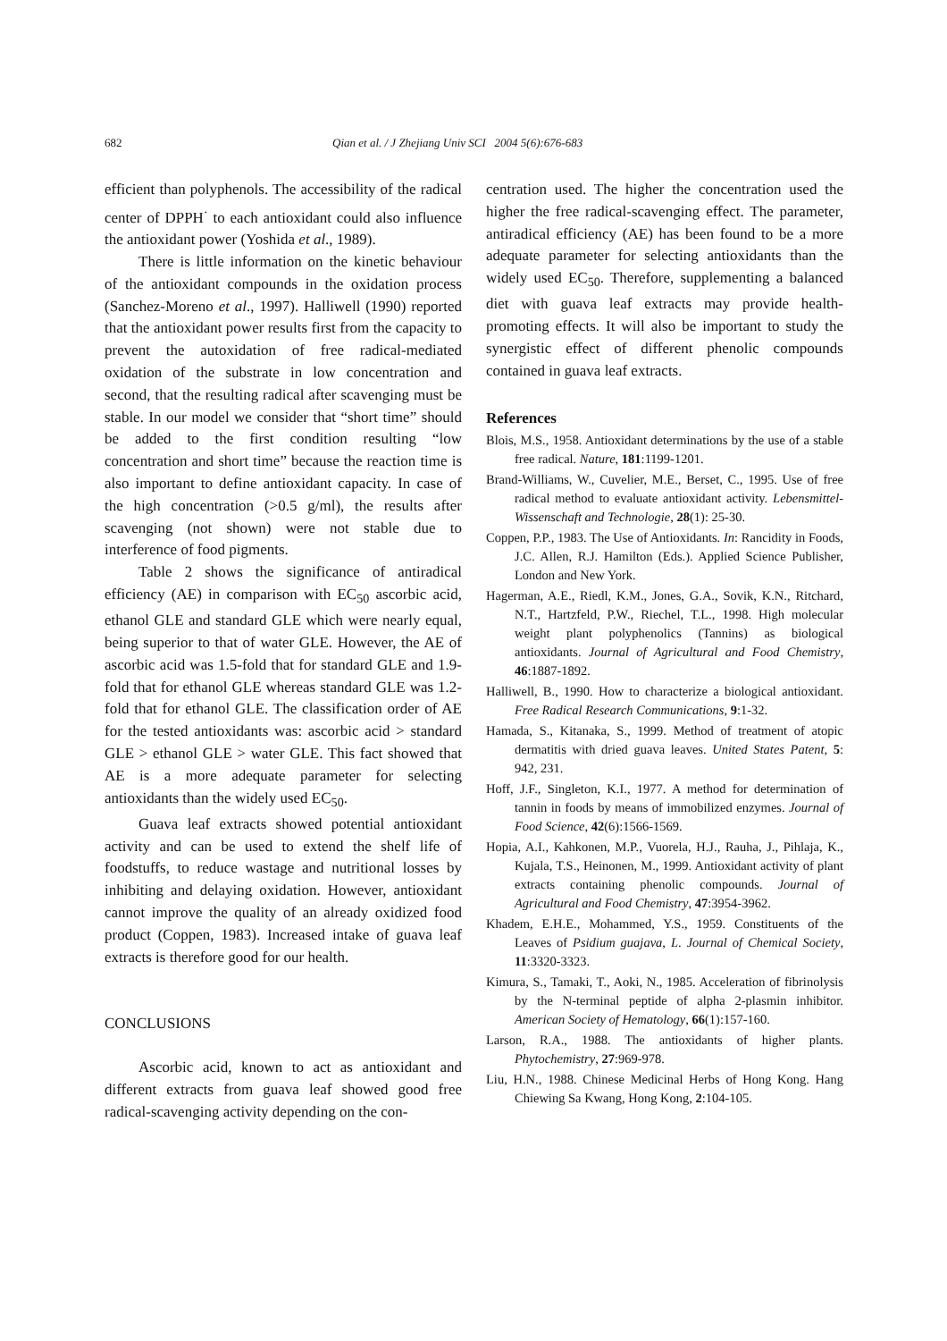682 Qian et al. / J Zhejiang Univ SCI 2004 5(6):676-683
efficient than polyphenols. The accessibility of the radical center of DPPH<sup>·</sup> to each antioxidant could also influence the antioxidant power (Yoshida et al., 1989).
There is little information on the kinetic behaviour of the antioxidant compounds in the oxidation process (Sanchez-Moreno et al., 1997). Halliwell (1990) reported that the antioxidant power results first from the capacity to prevent the autoxidation of free radical-mediated oxidation of the substrate in low concentration and second, that the resulting radical after scavenging must be stable. In our model we consider that “short time” should be added to the first condition resulting “low concentration and short time” because the reaction time is also important to define antioxidant capacity. In case of the high concentration (>0.5 g/ml), the results after scavenging (not shown) were not stable due to interference of food pigments.
Table 2 shows the significance of antiradical efficiency (AE) in comparison with EC<sub>50</sub> ascorbic acid, ethanol GLE and standard GLE which were nearly equal, being superior to that of water GLE. However, the AE of ascorbic acid was 1.5-fold that for standard GLE and 1.9-fold that for ethanol GLE whereas standard GLE was 1.2-fold that for ethanol GLE. The classification order of AE for the tested antioxidants was: ascorbic acid > standard GLE > ethanol GLE > water GLE. This fact showed that AE is a more adequate parameter for selecting antioxidants than the widely used EC<sub>50</sub>.
Guava leaf extracts showed potential antioxidant activity and can be used to extend the shelf life of foodstuffs, to reduce wastage and nutritional losses by inhibiting and delaying oxidation. However, antioxidant cannot improve the quality of an already oxidized food product (Coppen, 1983). Increased intake of guava leaf extracts is therefore good for our health.
CONCLUSIONS
Ascorbic acid, known to act as antioxidant and different extracts from guava leaf showed good free radical-scavenging activity depending on the con-
centration used. The higher the concentration used the higher the free radical-scavenging effect. The parameter, antiradical efficiency (AE) has been found to be a more adequate parameter for selecting antioxidants than the widely used EC<sub>50</sub>. Therefore, supplementing a balanced diet with guava leaf extracts may provide health-promoting effects. It will also be important to study the synergistic effect of different phenolic compounds contained in guava leaf extracts.
References
Blois, M.S., 1958. Antioxidant determinations by the use of a stable free radical. Nature, 181:1199-1201.
Brand-Williams, W., Cuvelier, M.E., Berset, C., 1995. Use of free radical method to evaluate antioxidant activity. Lebensmittel-Wissenschaft and Technologie, 28(1): 25-30.
Coppen, P.P., 1983. The Use of Antioxidants. In: Rancidity in Foods, J.C. Allen, R.J. Hamilton (Eds.). Applied Science Publisher, London and New York.
Hagerman, A.E., Riedl, K.M., Jones, G.A., Sovik, K.N., Ritchard, N.T., Hartzfeld, P.W., Riechel, T.L., 1998. High molecular weight plant polyphenolics (Tannins) as biological antioxidants. Journal of Agricultural and Food Chemistry, 46:1887-1892.
Halliwell, B., 1990. How to characterize a biological antioxidant. Free Radical Research Communications, 9:1-32.
Hamada, S., Kitanaka, S., 1999. Method of treatment of atopic dermatitis with dried guava leaves. United States Patent, 5: 942, 231.
Hoff, J.F., Singleton, K.I., 1977. A method for determination of tannin in foods by means of immobilized enzymes. Journal of Food Science, 42(6):1566-1569.
Hopia, A.I., Kahkonen, M.P., Vuorela, H.J., Rauha, J., Pihlaja, K., Kujala, T.S., Heinonen, M., 1999. Antioxidant activity of plant extracts containing phenolic compounds. Journal of Agricultural and Food Chemistry, 47:3954-3962.
Khadem, E.H.E., Mohammed, Y.S., 1959. Constituents of the Leaves of Psidium guajava, L. Journal of Chemical Society, 11:3320-3323.
Kimura, S., Tamaki, T., Aoki, N., 1985. Acceleration of fibrinolysis by the N-terminal peptide of alpha 2-plasmin inhibitor. American Society of Hematology, 66(1):157-160.
Larson, R.A., 1988. The antioxidants of higher plants. Phytochemistry, 27:969-978.
Liu, H.N., 1988. Chinese Medicinal Herbs of Hong Kong. Hang Chiewing Sa Kwang, Hong Kong, 2:104-105.